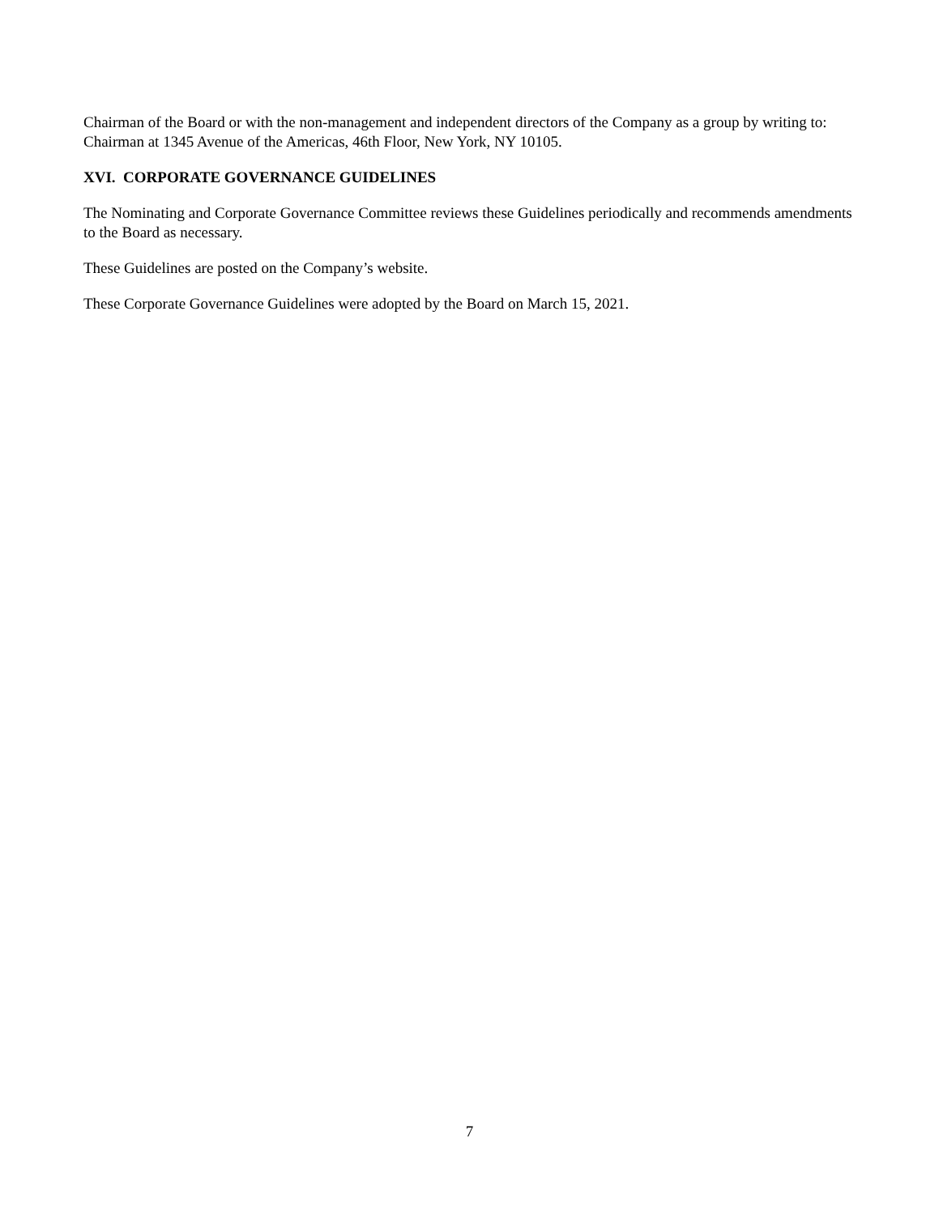Chairman of the Board or with the non-management and independent directors of the Company as a group by writing to: Chairman at 1345 Avenue of the Americas, 46th Floor, New York, NY 10105.
XVI. CORPORATE GOVERNANCE GUIDELINES
The Nominating and Corporate Governance Committee reviews these Guidelines periodically and recommends amendments to the Board as necessary.
These Guidelines are posted on the Company’s website.
These Corporate Governance Guidelines were adopted by the Board on March 15, 2021.
7